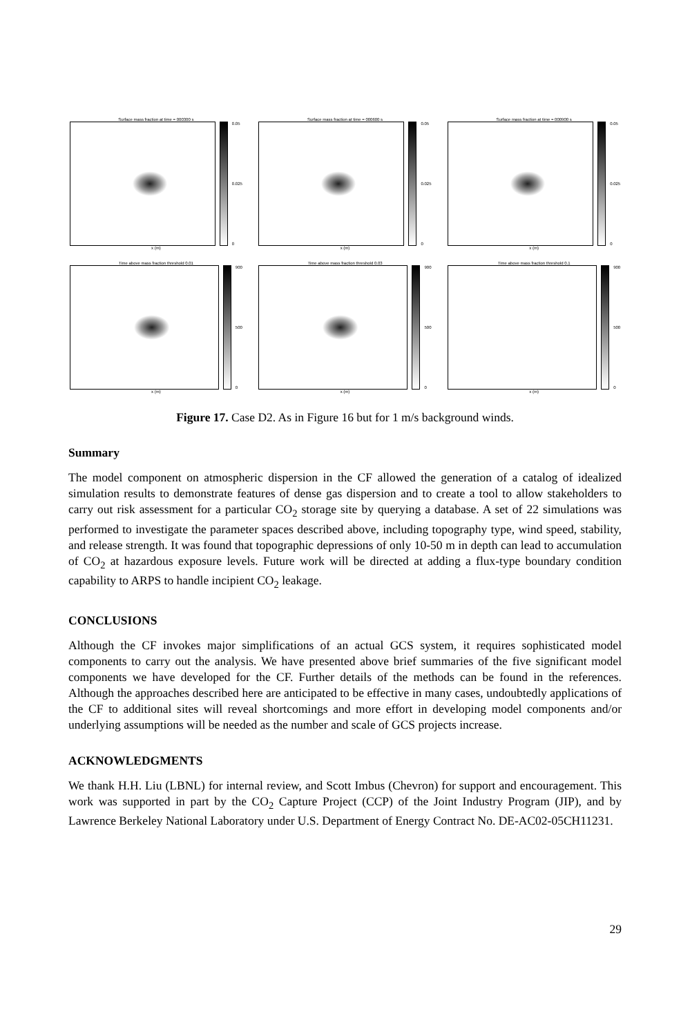Surface mass fraction at time = 000300 s
0.05
0.025
0
x (m)
Surface mass fraction at time = 000600 s
0.05
0.025
0
x (m)
Surface mass fraction at time = 000900 s
0.05
0.025
0
x (m)
Time above mass fraction threshold 0.01
900
500
0
x (m)
Time above mass fraction threshold 0.03
900
500
0
x (m)
Time above mass fraction threshold 0.1
900
500
0
x (m)
Figure 17. Case D2. As in Figure 16 but for 1 m/s background winds.
Summary
The model component on atmospheric dispersion in the CF allowed the generation of a catalog of idealized simulation results to demonstrate features of dense gas dispersion and to create a tool to allow stakeholders to carry out risk assessment for a particular CO<sub>2</sub> storage site by querying a database. A set of 22 simulations was performed to investigate the parameter spaces described above, including topography type, wind speed, stability, and release strength. It was found that topographic depressions of only 10-50 m in depth can lead to accumulation of CO<sub>2</sub> at hazardous exposure levels. Future work will be directed at adding a flux-type boundary condition capability to ARPS to handle incipient CO<sub>2</sub> leakage.
CONCLUSIONS
Although the CF invokes major simplifications of an actual GCS system, it requires sophisticated model components to carry out the analysis. We have presented above brief summaries of the five significant model components we have developed for the CF. Further details of the methods can be found in the references. Although the approaches described here are anticipated to be effective in many cases, undoubtedly applications of the CF to additional sites will reveal shortcomings and more effort in developing model components and/or underlying assumptions will be needed as the number and scale of GCS projects increase.
ACKNOWLEDGMENTS
We thank H.H. Liu (LBNL) for internal review, and Scott Imbus (Chevron) for support and encouragement. This work was supported in part by the CO<sub>2</sub> Capture Project (CCP) of the Joint Industry Program (JIP), and by Lawrence Berkeley National Laboratory under U.S. Department of Energy Contract No. DE-AC02-05CH11231.
29